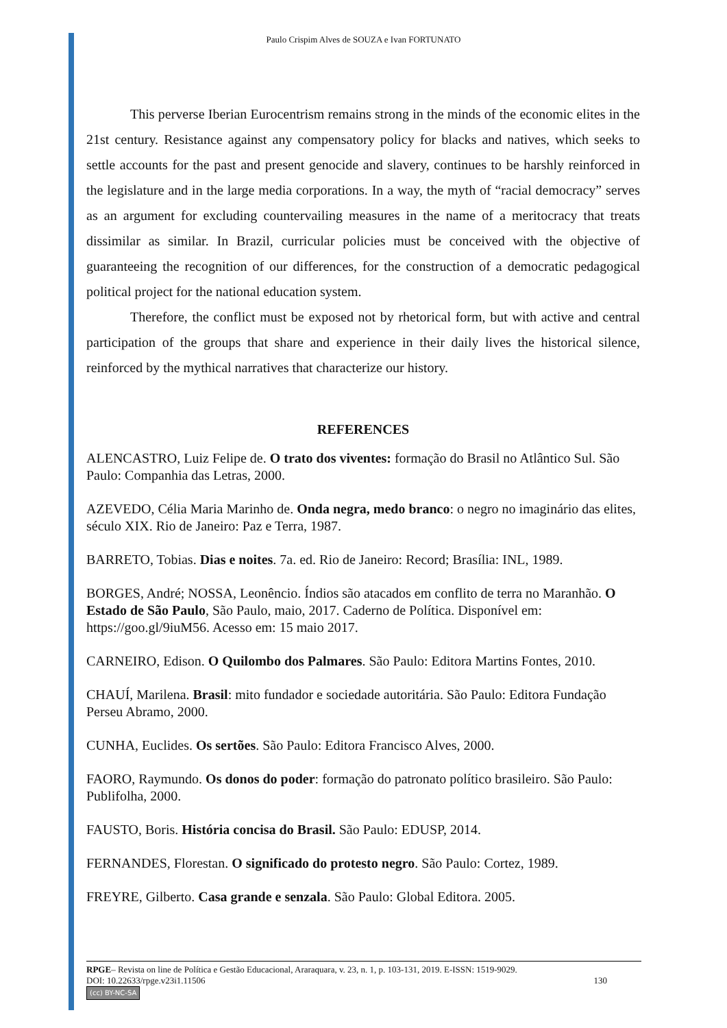Paulo Crispim Alves de SOUZA e Ivan FORTUNATO
This perverse Iberian Eurocentrism remains strong in the minds of the economic elites in the 21st century. Resistance against any compensatory policy for blacks and natives, which seeks to settle accounts for the past and present genocide and slavery, continues to be harshly reinforced in the legislature and in the large media corporations. In a way, the myth of “racial democracy” serves as an argument for excluding countervailing measures in the name of a meritocracy that treats dissimilar as similar. In Brazil, curricular policies must be conceived with the objective of guaranteeing the recognition of our differences, for the construction of a democratic pedagogical political project for the national education system.
Therefore, the conflict must be exposed not by rhetorical form, but with active and central participation of the groups that share and experience in their daily lives the historical silence, reinforced by the mythical narratives that characterize our history.
REFERENCES
ALENCASTRO, Luiz Felipe de. O trato dos viventes: formação do Brasil no Atlântico Sul. São Paulo: Companhia das Letras, 2000.
AZEVEDO, Célia Maria Marinho de. Onda negra, medo branco: o negro no imaginário das elites, século XIX. Rio de Janeiro: Paz e Terra, 1987.
BARRETO, Tobias. Dias e noites. 7a. ed. Rio de Janeiro: Record; Brasília: INL, 1989.
BORGES, André; NOSSA, Leonêncio. Índios são atacados em conflito de terra no Maranhão. O Estado de São Paulo, São Paulo, maio, 2017. Caderno de Política. Disponível em: https://goo.gl/9iuM56. Acesso em: 15 maio 2017.
CARNEIRO, Edison. O Quilombo dos Palmares. São Paulo: Editora Martins Fontes, 2010.
CHAUÍ, Marilena. Brasil: mito fundador e sociedade autoritária. São Paulo: Editora Fundação Perseu Abramo, 2000.
CUNHA, Euclides. Os sertões. São Paulo: Editora Francisco Alves, 2000.
FAORO, Raymundo. Os donos do poder: formação do patronato político brasileiro. São Paulo: Publifolha, 2000.
FAUSTO, Boris. História concisa do Brasil. São Paulo: EDUSP, 2014.
FERNANDES, Florestan. O significado do protesto negro. São Paulo: Cortez, 1989.
FREYRE, Gilberto. Casa grande e senzala. São Paulo: Global Editora. 2005.
RPGE– Revista on line de Política e Gestão Educacional, Araraquara, v. 23, n. 1, p. 103-131, 2019. E-ISSN: 1519-9029.
DOI: 10.22633/rpge.v23i1.11506 130
(cc) BY-NC-SA